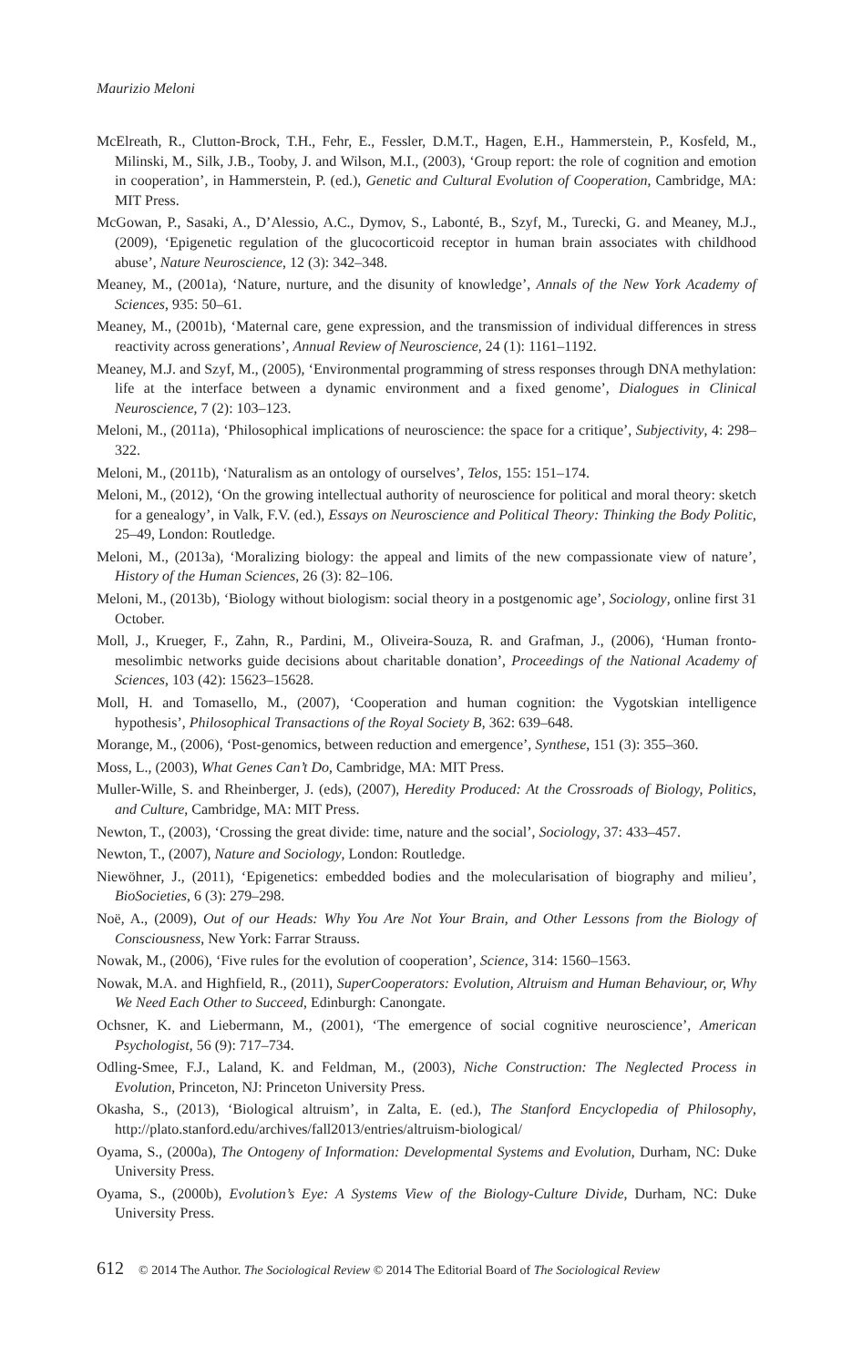Maurizio Meloni
McElreath, R., Clutton-Brock, T.H., Fehr, E., Fessler, D.M.T., Hagen, E.H., Hammerstein, P., Kosfeld, M., Milinski, M., Silk, J.B., Tooby, J. and Wilson, M.I., (2003), ‘Group report: the role of cognition and emotion in cooperation’, in Hammerstein, P. (ed.), Genetic and Cultural Evolution of Cooperation, Cambridge, MA: MIT Press.
McGowan, P., Sasaki, A., D’Alessio, A.C., Dymov, S., Labonté, B., Szyf, M., Turecki, G. and Meaney, M.J., (2009), ‘Epigenetic regulation of the glucocorticoid receptor in human brain associates with childhood abuse’, Nature Neuroscience, 12 (3): 342–348.
Meaney, M., (2001a), ‘Nature, nurture, and the disunity of knowledge’, Annals of the New York Academy of Sciences, 935: 50–61.
Meaney, M., (2001b), ‘Maternal care, gene expression, and the transmission of individual differences in stress reactivity across generations’, Annual Review of Neuroscience, 24 (1): 1161–1192.
Meaney, M.J. and Szyf, M., (2005), ‘Environmental programming of stress responses through DNA methylation: life at the interface between a dynamic environment and a fixed genome’, Dialogues in Clinical Neuroscience, 7 (2): 103–123.
Meloni, M., (2011a), ‘Philosophical implications of neuroscience: the space for a critique’, Subjectivity, 4: 298–322.
Meloni, M., (2011b), ‘Naturalism as an ontology of ourselves’, Telos, 155: 151–174.
Meloni, M., (2012), ‘On the growing intellectual authority of neuroscience for political and moral theory: sketch for a genealogy’, in Valk, F.V. (ed.), Essays on Neuroscience and Political Theory: Thinking the Body Politic, 25–49, London: Routledge.
Meloni, M., (2013a), ‘Moralizing biology: the appeal and limits of the new compassionate view of nature’, History of the Human Sciences, 26 (3): 82–106.
Meloni, M., (2013b), ‘Biology without biologism: social theory in a postgenomic age’, Sociology, online first 31 October.
Moll, J., Krueger, F., Zahn, R., Pardini, M., Oliveira-Souza, R. and Grafman, J., (2006), ‘Human fronto-mesolimbic networks guide decisions about charitable donation’, Proceedings of the National Academy of Sciences, 103 (42): 15623–15628.
Moll, H. and Tomasello, M., (2007), ‘Cooperation and human cognition: the Vygotskian intelligence hypothesis’, Philosophical Transactions of the Royal Society B, 362: 639–648.
Morange, M., (2006), ‘Post-genomics, between reduction and emergence’, Synthese, 151 (3): 355–360.
Moss, L., (2003), What Genes Can’t Do, Cambridge, MA: MIT Press.
Muller-Wille, S. and Rheinberger, J. (eds), (2007), Heredity Produced: At the Crossroads of Biology, Politics, and Culture, Cambridge, MA: MIT Press.
Newton, T., (2003), ‘Crossing the great divide: time, nature and the social’, Sociology, 37: 433–457.
Newton, T., (2007), Nature and Sociology, London: Routledge.
Niewöhner, J., (2011), ‘Epigenetics: embedded bodies and the molecularisation of biography and milieu’, BioSocieties, 6 (3): 279–298.
Noë, A., (2009), Out of our Heads: Why You Are Not Your Brain, and Other Lessons from the Biology of Consciousness, New York: Farrar Strauss.
Nowak, M., (2006), ‘Five rules for the evolution of cooperation’, Science, 314: 1560–1563.
Nowak, M.A. and Highfield, R., (2011), SuperCooperators: Evolution, Altruism and Human Behaviour, or, Why We Need Each Other to Succeed, Edinburgh: Canongate.
Ochsner, K. and Liebermann, M., (2001), ‘The emergence of social cognitive neuroscience’, American Psychologist, 56 (9): 717–734.
Odling-Smee, F.J., Laland, K. and Feldman, M., (2003), Niche Construction: The Neglected Process in Evolution, Princeton, NJ: Princeton University Press.
Okasha, S., (2013), ‘Biological altruism’, in Zalta, E. (ed.), The Stanford Encyclopedia of Philosophy, http://plato.stanford.edu/archives/fall2013/entries/altruism-biological/
Oyama, S., (2000a), The Ontogeny of Information: Developmental Systems and Evolution, Durham, NC: Duke University Press.
Oyama, S., (2000b), Evolution’s Eye: A Systems View of the Biology-Culture Divide, Durham, NC: Duke University Press.
612 © 2014 The Author. The Sociological Review © 2014 The Editorial Board of The Sociological Review